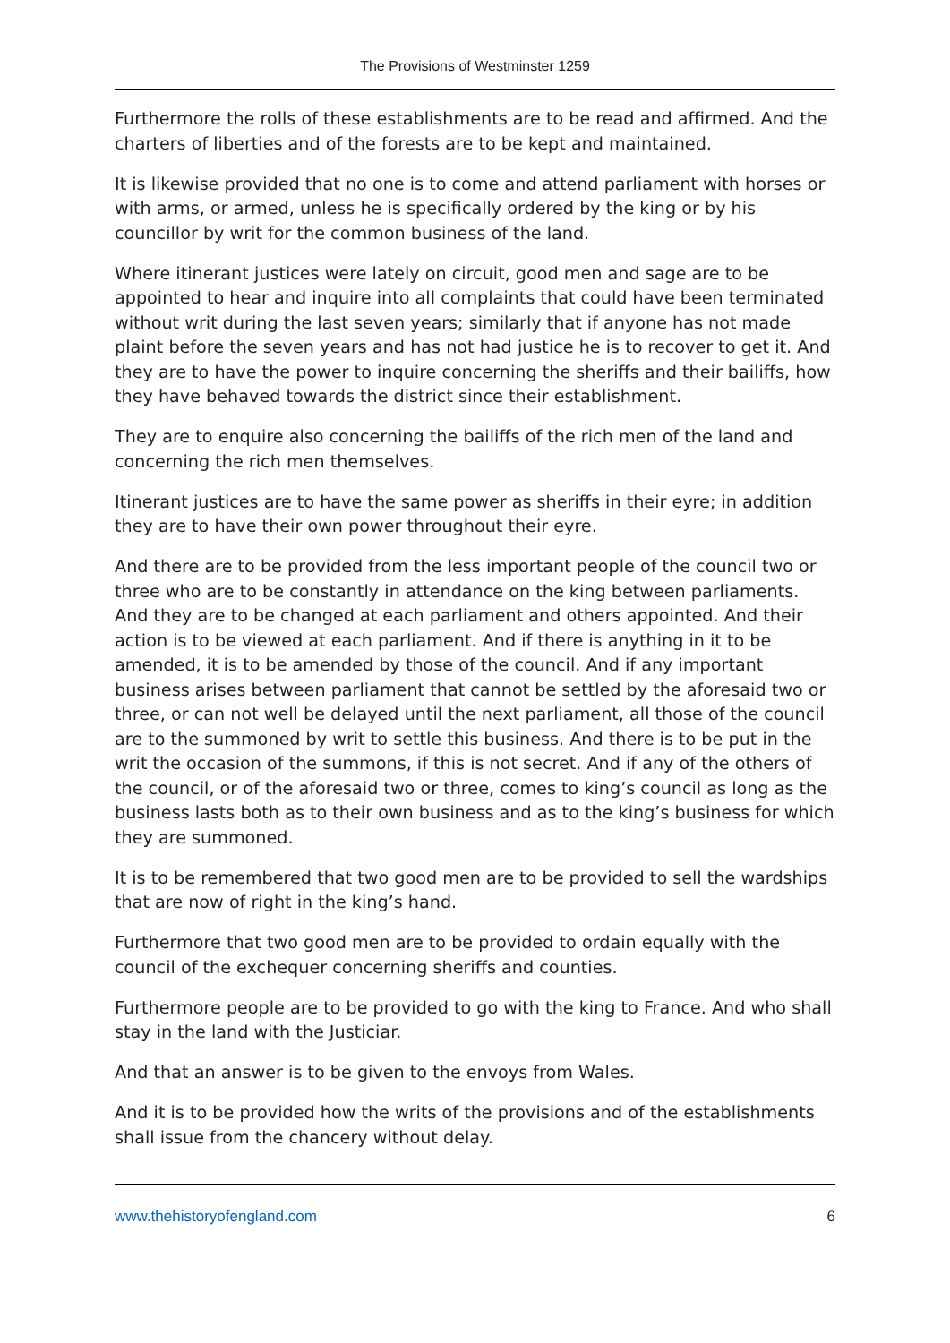The Provisions of Westminster 1259
Furthermore the rolls of these establishments are to be read and affirmed. And the charters of liberties and of the forests are to be kept and maintained.
It is likewise provided that no one is to come and attend parliament with horses or with arms, or armed, unless he is specifically ordered by the king or by his councillor by writ for the common business of the land.
Where itinerant justices were lately on circuit, good men and sage are to be appointed to hear and inquire into all complaints that could have been terminated without writ during the last seven years; similarly that if anyone has not made plaint before the seven years and has not had justice he is to recover to get it. And they are to have the power to inquire concerning the sheriffs and their bailiffs, how they have behaved towards the district since their establishment.
They are to enquire also concerning the bailiffs of the rich men of the land and concerning the rich men themselves.
Itinerant justices are to have the same power as sheriffs in their eyre; in addition they are to have their own power throughout their eyre.
And there are to be provided from the less important people of the council two or three who are to be constantly in attendance on the king between parliaments. And they are to be changed at each parliament and others appointed. And their action is to be viewed at each parliament. And if there is anything in it to be amended, it is to be amended by those of the council. And if any important business arises between parliament that cannot be settled by the aforesaid two or three, or can not well be delayed until the next parliament, all those of the council are to the summoned by writ to settle this business. And there is to be put in the writ the occasion of the summons, if this is not secret. And if any of the others of the council, or of the aforesaid two or three, comes to king’s council as long as the business lasts both as to their own business and as to the king’s business for which they are summoned.
It is to be remembered that two good men are to be provided to sell the wardships that are now of right in the king’s hand.
Furthermore that two good men are to be provided to ordain equally with the council of the exchequer concerning sheriffs and counties.
Furthermore people are to be provided to go with the king to France. And who shall stay in the land with the Justiciar.
And that an answer is to be given to the envoys from Wales.
And it is to be provided how the writs of the provisions and of the establishments shall issue from the chancery without delay.
www.thehistoryofengland.com 6